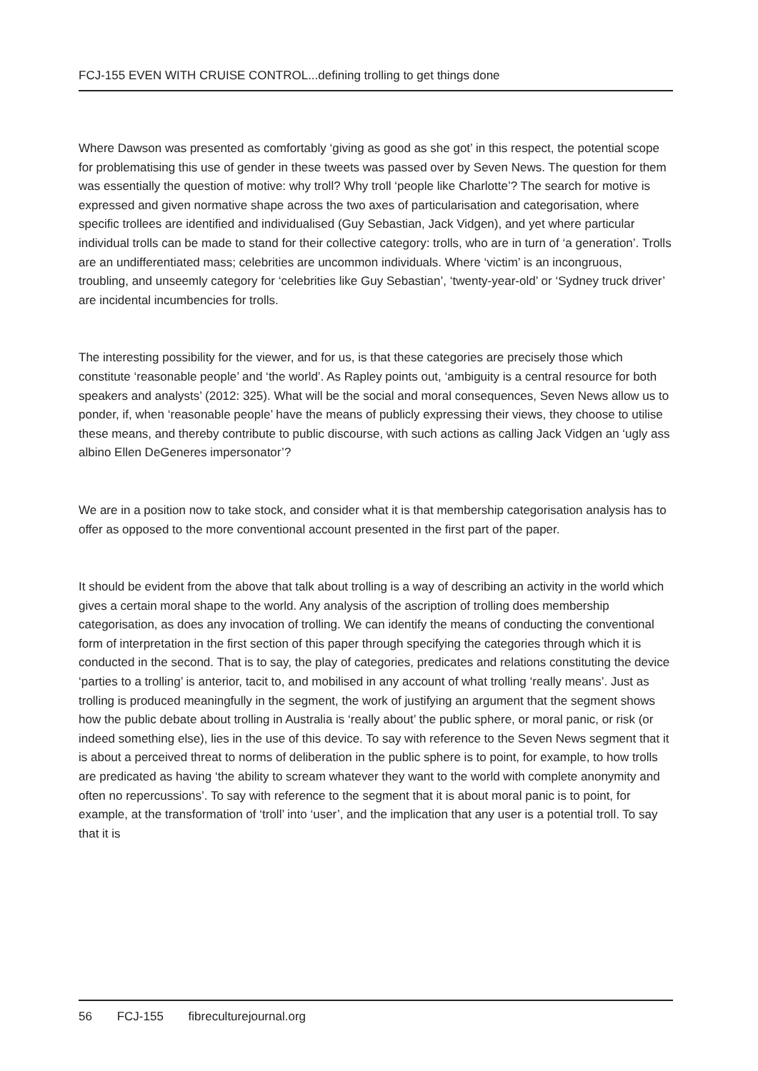FCJ-155 EVEN WITH CRUISE CONTROL...defining trolling to get things done
Where Dawson was presented as comfortably ‘giving as good as she got’ in this respect, the potential scope for problematising this use of gender in these tweets was passed over by Seven News. The question for them was essentially the question of motive: why troll? Why troll ‘people like Charlotte’? The search for motive is expressed and given normative shape across the two axes of particularisation and categorisation, where specific trollees are identified and individualised (Guy Sebastian, Jack Vidgen), and yet where particular individual trolls can be made to stand for their collective category: trolls, who are in turn of ‘a generation’. Trolls are an undifferentiated mass; celebrities are uncommon individuals. Where ‘victim’ is an incongruous, troubling, and unseemly category for ‘celebrities like Guy Sebastian’, ‘twenty-year-old’ or ‘Sydney truck driver’ are incidental incumbencies for trolls.
The interesting possibility for the viewer, and for us, is that these categories are precisely those which constitute ‘reasonable people’ and ‘the world’. As Rapley points out, ‘ambiguity is a central resource for both speakers and analysts’ (2012: 325). What will be the social and moral consequences, Seven News allow us to ponder, if, when ‘reasonable people’ have the means of publicly expressing their views, they choose to utilise these means, and thereby contribute to public discourse, with such actions as calling Jack Vidgen an ‘ugly ass albino Ellen DeGeneres impersonator’?
We are in a position now to take stock, and consider what it is that membership categorisation analysis has to offer as opposed to the more conventional account presented in the first part of the paper.
It should be evident from the above that talk about trolling is a way of describing an activity in the world which gives a certain moral shape to the world. Any analysis of the ascription of trolling does membership categorisation, as does any invocation of trolling. We can identify the means of conducting the conventional form of interpretation in the first section of this paper through specifying the categories through which it is conducted in the second. That is to say, the play of categories, predicates and relations constituting the device ‘parties to a trolling’ is anterior, tacit to, and mobilised in any account of what trolling ‘really means’. Just as trolling is produced meaningfully in the segment, the work of justifying an argument that the segment shows how the public debate about trolling in Australia is ‘really about’ the public sphere, or moral panic, or risk (or indeed something else), lies in the use of this device. To say with reference to the Seven News segment that it is about a perceived threat to norms of deliberation in the public sphere is to point, for example, to how trolls are predicated as having ‘the ability to scream whatever they want to the world with complete anonymity and often no repercussions’. To say with reference to the segment that it is about moral panic is to point, for example, at the transformation of ‘troll’ into ‘user’, and the implication that any user is a potential troll. To say that it is
56 FCJ-155 fibreculturejournal.org